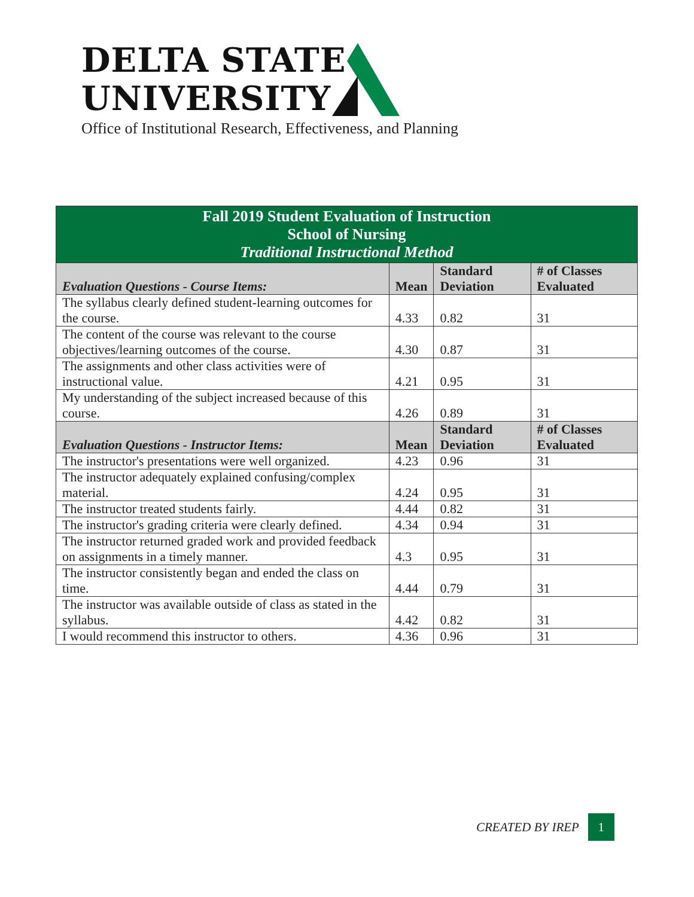DELTA STATE
UNIVERSITY
Office of Institutional Research, Effectiveness, and Planning
| Fall 2019 Student Evaluation of Instruction School of Nursing Traditional Instructional Method | | | |
| Evaluation Questions - Course Items: | Mean | Standard Deviation | # of Classes Evaluated |
| The syllabus clearly defined student-learning outcomes for the course. | 4.33 | 0.82 | 31 |
| The content of the course was relevant to the course objectives/learning outcomes of the course. | 4.30 | 0.87 | 31 |
| The assignments and other class activities were of instructional value. | 4.21 | 0.95 | 31 |
| My understanding of the subject increased because of this course. | 4.26 | 0.89 | 31 |
| Evaluation Questions - Instructor Items: | Mean | Standard Deviation | # of Classes Evaluated |
| The instructor's presentations were well organized. | 4.23 | 0.96 | 31 |
| The instructor adequately explained confusing/complex material. | 4.24 | 0.95 | 31 |
| The instructor treated students fairly. | 4.44 | 0.82 | 31 |
| The instructor's grading criteria were clearly defined. | 4.34 | 0.94 | 31 |
| The instructor returned graded work and provided feedback on assignments in a timely manner. | 4.3 | 0.95 | 31 |
| The instructor consistently began and ended the class on time. | 4.44 | 0.79 | 31 |
| The instructor was available outside of class as stated in the syllabus. | 4.42 | 0.82 | 31 |
| I would recommend this instructor to others. | 4.36 | 0.96 | 31 |
CREATED BY IREP 1